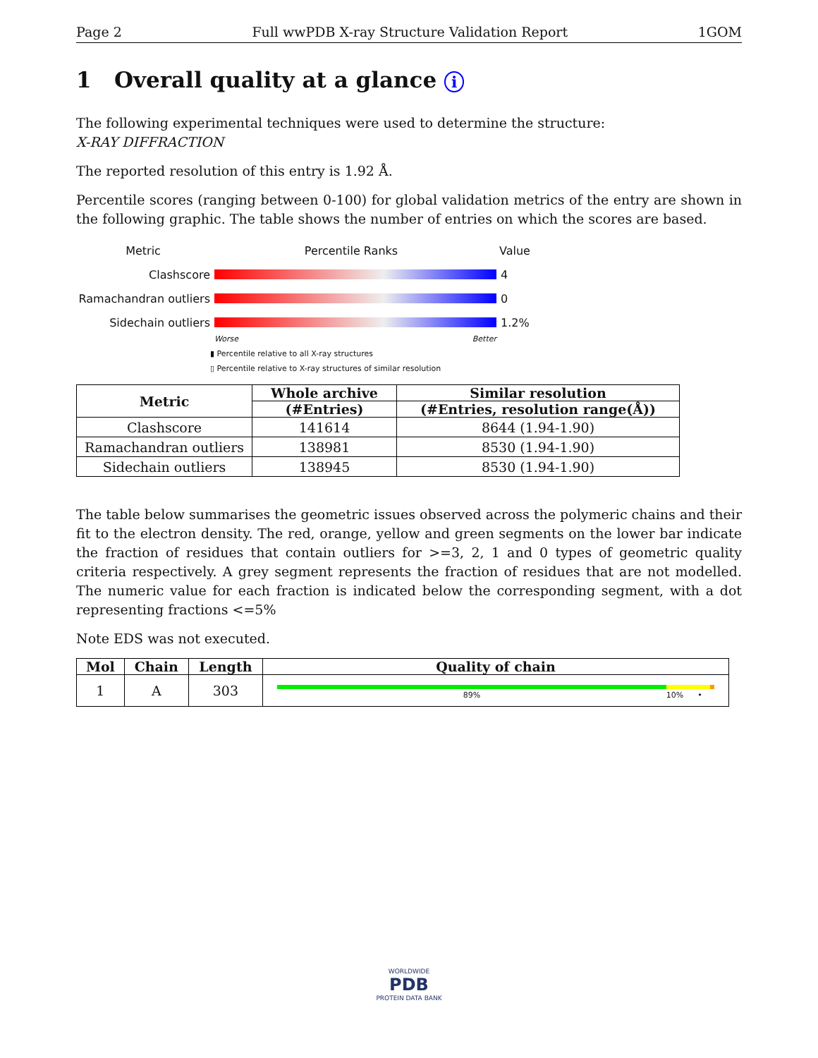Page 2 Full wwPDB X-ray Structure Validation Report 1GOM
1 Overall quality at a glance i
The following experimental techniques were used to determine the structure:
X-RAY DIFFRACTION
The reported resolution of this entry is 1.92 Å.
Percentile scores (ranging between 0-100) for global validation metrics of the entry are shown in the following graphic. The table shows the number of entries on which the scores are based.
Metric Percentile Ranks Value
Clashscore 4
Ramachandran outliers
0
Sidechain outliers 1.2%
Worse Better
▮ Percentile relative to all X-ray structures
▯ Percentile relative to X-ray structures of similar resolution
| Metric | Whole archive | Similar resolution |
| --- | --- | --- |
| | (#Entries) | (#Entries, resolution range(Å)) |
| Clashscore | 141614 | 8644 (1.94-1.90) |
| Ramachandran outliers | 138981 | 8530 (1.94-1.90) |
| Sidechain outliers | 138945 | 8530 (1.94-1.90) |
The table below summarises the geometric issues observed across the polymeric chains and their fit to the electron density. The red, orange, yellow and green segments on the lower bar indicate the fraction of residues that contain outliers for >=3, 2, 1 and 0 types of geometric quality criteria respectively. A grey segment represents the fraction of residues that are not modelled. The numeric value for each fraction is indicated below the corresponding segment, with a dot representing fractions <=5%
Note EDS was not executed.
| Mol | Chain | Length | Quality of chain |
| --- | --- | --- | --- |
| 1 | A | 303 | 89% 10% • |
WORLDWIDE
PDB
PROTEIN DATA BANK